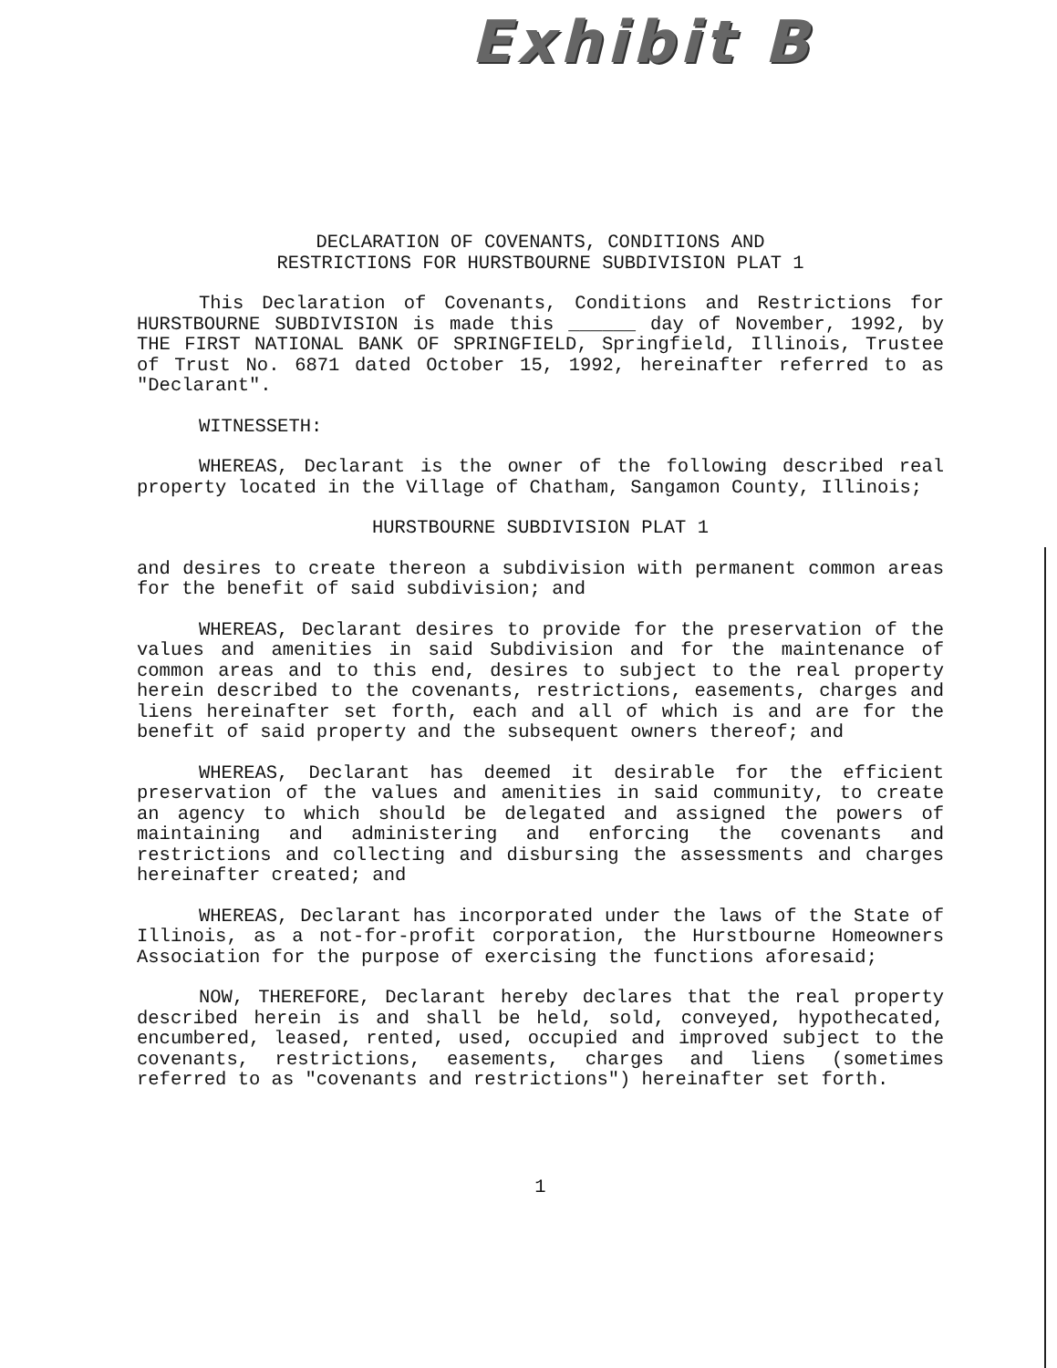Exhibit B
DECLARATION OF COVENANTS, CONDITIONS AND
RESTRICTIONS FOR HURSTBOURNE SUBDIVISION PLAT 1
This Declaration of Covenants, Conditions and Restrictions for HURSTBOURNE SUBDIVISION is made this ______ day of November, 1992, by THE FIRST NATIONAL BANK OF SPRINGFIELD, Springfield, Illinois, Trustee of Trust No. 6871 dated October 15, 1992, hereinafter referred to as "Declarant".
WITNESSETH:
WHEREAS, Declarant is the owner of the following described real property located in the Village of Chatham, Sangamon County, Illinois;
HURSTBOURNE SUBDIVISION PLAT 1
and desires to create thereon a subdivision with permanent common areas for the benefit of said subdivision; and
WHEREAS, Declarant desires to provide for the preservation of the values and amenities in said Subdivision and for the maintenance of common areas and to this end, desires to subject to the real property herein described to the covenants, restrictions, easements, charges and liens hereinafter set forth, each and all of which is and are for the benefit of said property and the subsequent owners thereof; and
WHEREAS, Declarant has deemed it desirable for the efficient preservation of the values and amenities in said community, to create an agency to which should be delegated and assigned the powers of maintaining and administering and enforcing the covenants and restrictions and collecting and disbursing the assessments and charges hereinafter created; and
WHEREAS, Declarant has incorporated under the laws of the State of Illinois, as a not-for-profit corporation, the Hurstbourne Homeowners Association for the purpose of exercising the functions aforesaid;
NOW, THEREFORE, Declarant hereby declares that the real property described herein is and shall be held, sold, conveyed, hypothecated, encumbered, leased, rented, used, occupied and improved subject to the covenants, restrictions, easements, charges and liens (sometimes referred to as "covenants and restrictions") hereinafter set forth.
1